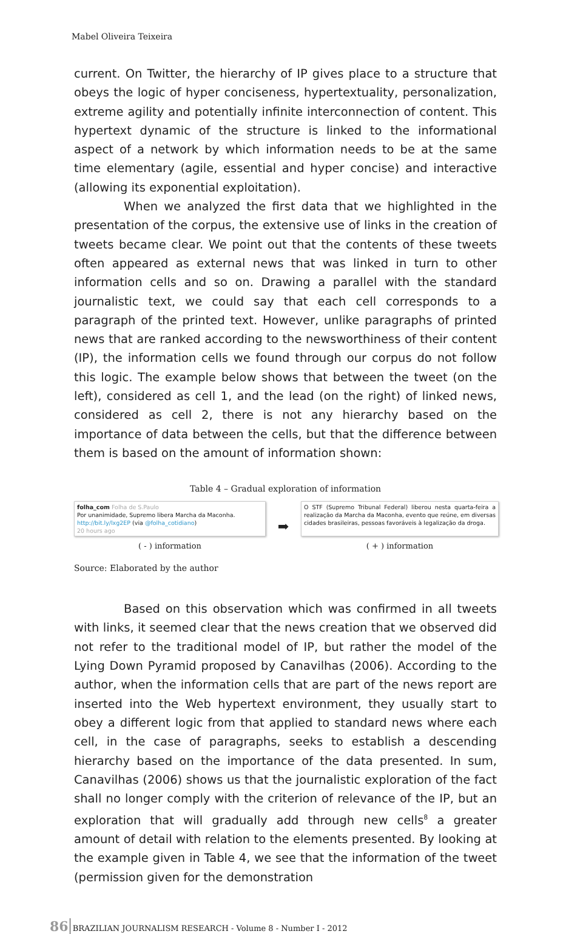Mabel Oliveira Teixeira
current. On Twitter, the hierarchy of IP gives place to a structure that obeys the logic of hyper conciseness, hypertextuality, personalization, extreme agility and potentially infinite interconnection of content. This hypertext dynamic of the structure is linked to the informational aspect of a network by which information needs to be at the same time elementary (agile, essential and hyper concise) and interactive (allowing its exponential exploitation).
When we analyzed the first data that we highlighted in the presentation of the corpus, the extensive use of links in the creation of tweets became clear. We point out that the contents of these tweets often appeared as external news that was linked in turn to other information cells and so on. Drawing a parallel with the standard journalistic text, we could say that each cell corresponds to a paragraph of the printed text. However, unlike paragraphs of printed news that are ranked according to the newsworthiness of their content (IP), the information cells we found through our corpus do not follow this logic. The example below shows that between the tweet (on the left), considered as cell 1, and the lead (on the right) of linked news, considered as cell 2, there is not any hierarchy based on the importance of data between the cells, but that the difference between them is based on the amount of information shown:
Table 4 – Gradual exploration of information
| folha_com Folha de S.Paulo Por unanimidade, Supremo libera Marcha da Maconha. http://bit.ly/lxg2EP (via @folha_cotidiano ) 20 hours ago | ➡ | O STF (Supremo Tribunal Federal) liberou nesta quarta-feira a realização da Marcha da Maconha, evento que reúne, em diversas cidades brasileiras, pessoas favoráveis à legalização da droga. |
| ( - ) information | | ( + ) information |
Source: Elaborated by the author
Based on this observation which was confirmed in all tweets with links, it seemed clear that the news creation that we observed did not refer to the traditional model of IP, but rather the model of the Lying Down Pyramid proposed by Canavilhas (2006). According to the author, when the information cells that are part of the news report are inserted into the Web hypertext environment, they usually start to obey a different logic from that applied to standard news where each cell, in the case of paragraphs, seeks to establish a descending hierarchy based on the importance of the data presented. In sum, Canavilhas (2006) shows us that the journalistic exploration of the fact shall no longer comply with the criterion of relevance of the IP, but an exploration that will gradually add through new cells<sup>8</sup> a greater amount of detail with relation to the elements presented. By looking at the example given in Table 4, we see that the information of the tweet (permission given for the demonstration
86 BRAZILIAN JOURNALISM RESEARCH - Volume 8 - Number I - 2012